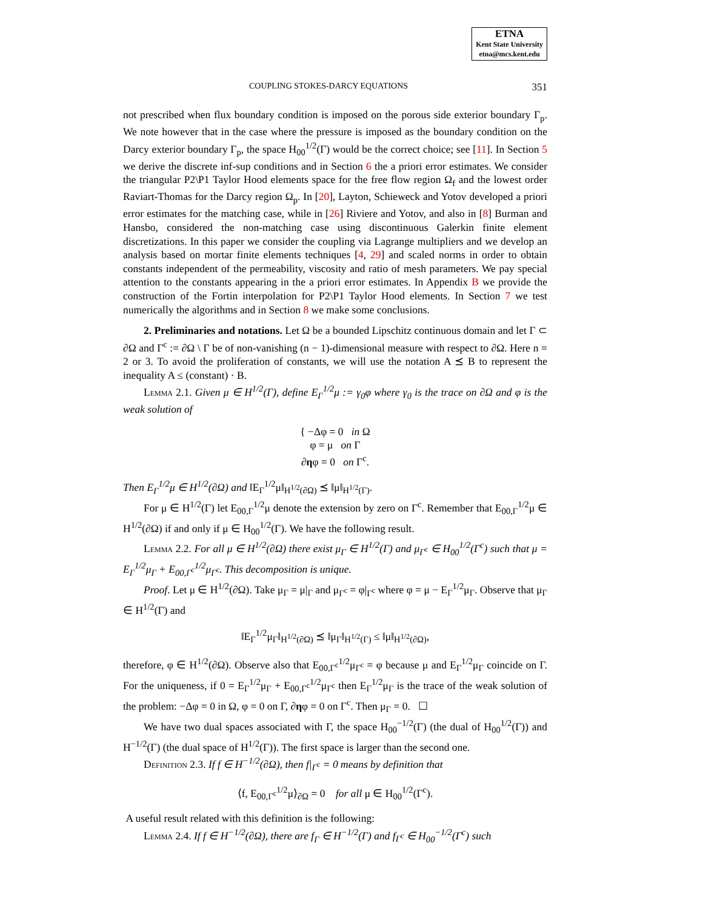ETNA
Kent State University
etna@mcs.kent.edu
COUPLING STOKES-DARCY EQUATIONS 351
not prescribed when flux boundary condition is imposed on the porous side exterior boundary Γ<sub>p</sub>. We note however that in the case where the pressure is imposed as the boundary condition on the Darcy exterior boundary Γ<sub>p</sub>, the space H<sub>00</sub><sup>1/2</sup>(Γ) would be the correct choice; see [11]. In Section 5 we derive the discrete inf-sup conditions and in Section 6 the a priori error estimates. We consider the triangular P2\P1 Taylor Hood elements space for the free flow region Ω<sub>f</sub> and the lowest order Raviart-Thomas for the Darcy region Ω<sub>p</sub>. In [20], Layton, Schieweck and Yotov developed a priori error estimates for the matching case, while in [26] Riviere and Yotov, and also in [8] Burman and Hansbo, considered the non-matching case using discontinuous Galerkin finite element discretizations. In this paper we consider the coupling via Lagrange multipliers and we develop an analysis based on mortar finite elements techniques [4, 29] and scaled norms in order to obtain constants independent of the permeability, viscosity and ratio of mesh parameters. We pay special attention to the constants appearing in the a priori error estimates. In Appendix B we provide the construction of the Fortin interpolation for P2\P1 Taylor Hood elements. In Section 7 we test numerically the algorithms and in Section 8 we make some conclusions.
2. Preliminaries and notations. Let Ω be a bounded Lipschitz continuous domain and let Γ ⊂ ∂Ω and Γ<sup>c</sup> := ∂Ω \ Γ be of non-vanishing (n − 1)-dimensional measure with respect to ∂Ω. Here n = 2 or 3. To avoid the proliferation of constants, we will use the notation A ⪯ B to represent the inequality A ≤ (constant) · B.
Lemma 2.1. Given μ ∈ H<sup>1/2</sup>(Γ), define E<sub>Γ</sub><sup>1/2</sup>μ := γ<sub>0</sub>φ where γ<sub>0</sub> is the trace on ∂Ω and φ is the weak solution of
{ −Δφ = 0 in Ω
φ = μ on Γ
∂ηφ = 0 on Γ<sup>c</sup>.
Then E<sub>Γ</sub><sup>1/2</sup>μ ∈ H<sup>1/2</sup>(∂Ω) and ‖E<sub>Γ</sub><sup>1/2</sup>μ‖<sub>H<sup>1/2</sup>(∂Ω)</sub> ⪯ ‖μ‖<sub>H<sup>1/2</sup>(Γ)</sub>.
For μ ∈ H<sup>1/2</sup>(Γ) let E<sub>00,Γ</sub><sup>1/2</sup>μ denote the extension by zero on Γ<sup>c</sup>. Remember that E<sub>00,Γ</sub><sup>1/2</sup>μ ∈ H<sup>1/2</sup>(∂Ω) if and only if μ ∈ H<sub>00</sub><sup>1/2</sup>(Γ). We have the following result.
Lemma 2.2. For all μ ∈ H<sup>1/2</sup>(∂Ω) there exist μ<sub>Γ</sub> ∈ H<sup>1/2</sup>(Γ) and μ<sub>Γ<sup>c</sup></sub> ∈ H<sub>00</sub><sup>1/2</sup>(Γ<sup>c</sup>) such that μ = E<sub>Γ</sub><sup>1/2</sup>μ<sub>Γ</sub> + E<sub>00,Γ<sup>c</sup></sub><sup>1/2</sup>μ<sub>Γ<sup>c</sup></sub>. This decomposition is unique.
Proof. Let μ ∈ H<sup>1/2</sup>(∂Ω). Take μ<sub>Γ</sub> = μ|<sub>Γ</sub> and μ<sub>Γ<sup>c</sup></sub> = φ|<sub>Γ<sup>c</sup></sub> where φ = μ − E<sub>Γ</sub><sup>1/2</sup>μ<sub>Γ</sub>. Observe that μ<sub>Γ</sub> ∈ H<sup>1/2</sup>(Γ) and
‖E<sub>Γ</sub><sup>1/2</sup>μ<sub>Γ</sub>‖<sub>H<sup>1/2</sup>(∂Ω)</sub> ⪯ ‖μ<sub>Γ</sub>‖<sub>H<sup>1/2</sup>(Γ)</sub> ≤ ‖μ‖<sub>H<sup>1/2</sup>(∂Ω)</sub>,
therefore, φ ∈ H<sup>1/2</sup>(∂Ω). Observe also that E<sub>00,Γ<sup>c</sup></sub><sup>1/2</sup>μ<sub>Γ<sup>c</sup></sub> = φ because μ and E<sub>Γ</sub><sup>1/2</sup>μ<sub>Γ</sub> coincide on Γ. For the uniqueness, if 0 = E<sub>Γ</sub><sup>1/2</sup>μ<sub>Γ</sub> + E<sub>00,Γ<sup>c</sup></sub><sup>1/2</sup>μ<sub>Γ<sup>c</sup></sub> then E<sub>Γ</sub><sup>1/2</sup>μ<sub>Γ</sub> is the trace of the weak solution of the problem: −Δφ = 0 in Ω, φ = 0 on Γ, ∂ηφ = 0 on Γ<sup>c</sup>. Then μ<sub>Γ</sub> = 0. ☐
We have two dual spaces associated with Γ, the space H<sub>00</sub><sup>−1/2</sup>(Γ) (the dual of H<sub>00</sub><sup>1/2</sup>(Γ)) and H<sup>−1/2</sup>(Γ) (the dual space of H<sup>1/2</sup>(Γ)). The first space is larger than the second one.
Definition 2.3. If f ∈ H<sup>−1/2</sup>(∂Ω), then f|<sub>Γ<sup>c</sup></sub> = 0 means by definition that
⟨f, E<sub>00,Γ<sup>c</sup></sub><sup>1/2</sup>μ⟩<sub>∂Ω</sub> = 0 for all μ ∈ H<sub>00</sub><sup>1/2</sup>(Γ<sup>c</sup>).
A useful result related with this definition is the following:
Lemma 2.4. If f ∈ H<sup>−1/2</sup>(∂Ω), there are f<sub>Γ</sub> ∈ H<sup>−1/2</sup>(Γ) and f<sub>Γ<sup>c</sup></sub> ∈ H<sub>00</sub><sup>−1/2</sup>(Γ<sup>c</sup>) such